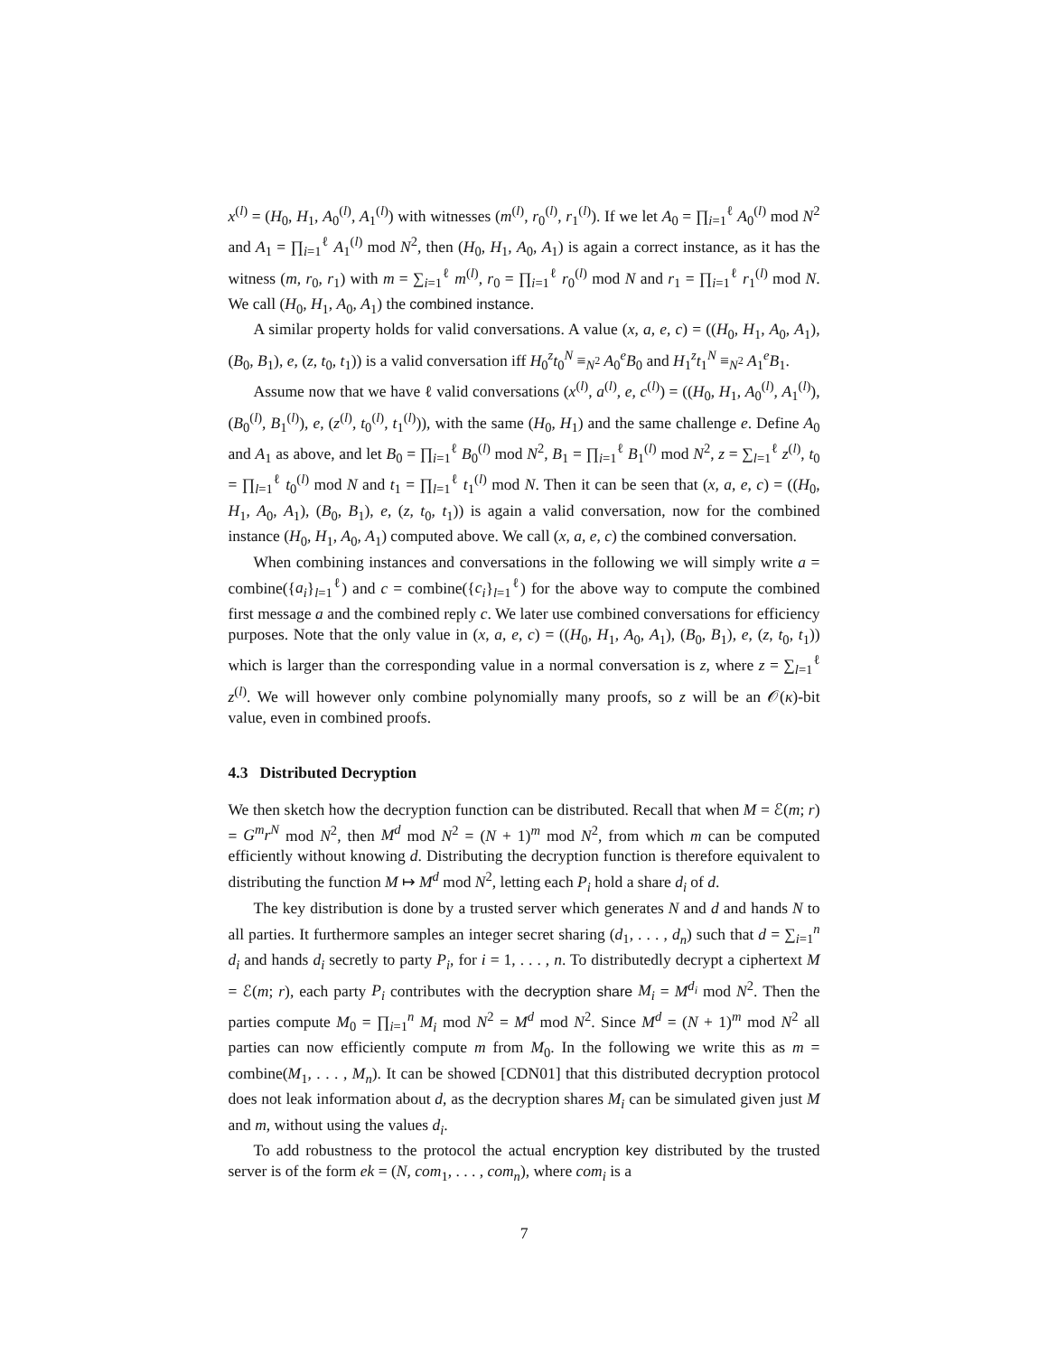x<sup>(l)</sup> = (H<sub>0</sub>, H<sub>1</sub>, A<sub>0</sub><sup>(l)</sup>, A<sub>1</sub><sup>(l)</sup>) with witnesses (m<sup>(l)</sup>, r<sub>0</sub><sup>(l)</sup>, r<sub>1</sub><sup>(l)</sup>). If we let A<sub>0</sub> = ∏<sub>i=1</sub><sup>ℓ</sup> A<sub>0</sub><sup>(l)</sup> mod N<sup>2</sup> and A<sub>1</sub> = ∏<sub>i=1</sub><sup>ℓ</sup> A<sub>1</sub><sup>(l)</sup> mod N<sup>2</sup>, then (H<sub>0</sub>, H<sub>1</sub>, A<sub>0</sub>, A<sub>1</sub>) is again a correct instance, as it has the witness (m, r<sub>0</sub>, r<sub>1</sub>) with m = ∑<sub>i=1</sub><sup>ℓ</sup> m<sup>(l)</sup>, r<sub>0</sub> = ∏<sub>i=1</sub><sup>ℓ</sup> r<sub>0</sub><sup>(l)</sup> mod N and r<sub>1</sub> = ∏<sub>i=1</sub><sup>ℓ</sup> r<sub>1</sub><sup>(l)</sup> mod N. We call (H<sub>0</sub>, H<sub>1</sub>, A<sub>0</sub>, A<sub>1</sub>) the combined instance.
A similar property holds for valid conversations. A value (x, a, e, c) = ((H<sub>0</sub>, H<sub>1</sub>, A<sub>0</sub>, A<sub>1</sub>), (B<sub>0</sub>, B<sub>1</sub>), e, (z, t<sub>0</sub>, t<sub>1</sub>)) is a valid conversation iff H<sub>0</sub><sup>z</sup>t<sub>0</sub><sup>N</sup> ≡<sub>N<sup>2</sup></sub> A<sub>0</sub><sup>e</sup>B<sub>0</sub> and H<sub>1</sub><sup>z</sup>t<sub>1</sub><sup>N</sup> ≡<sub>N<sup>2</sup></sub> A<sub>1</sub><sup>e</sup>B<sub>1</sub>.
Assume now that we have ℓ valid conversations (x<sup>(l)</sup>, a<sup>(l)</sup>, e, c<sup>(l)</sup>) = ((H<sub>0</sub>, H<sub>1</sub>, A<sub>0</sub><sup>(l)</sup>, A<sub>1</sub><sup>(l)</sup>), (B<sub>0</sub><sup>(l)</sup>, B<sub>1</sub><sup>(l)</sup>), e, (z<sup>(l)</sup>, t<sub>0</sub><sup>(l)</sup>, t<sub>1</sub><sup>(l)</sup>)), with the same (H<sub>0</sub>, H<sub>1</sub>) and the same challenge e. Define A<sub>0</sub> and A<sub>1</sub> as above, and let B<sub>0</sub> = ∏<sub>i=1</sub><sup>ℓ</sup> B<sub>0</sub><sup>(l)</sup> mod N<sup>2</sup>, B<sub>1</sub> = ∏<sub>i=1</sub><sup>ℓ</sup> B<sub>1</sub><sup>(l)</sup> mod N<sup>2</sup>, z = ∑<sub>l=1</sub><sup>ℓ</sup> z<sup>(l)</sup>, t<sub>0</sub> = ∏<sub>l=1</sub><sup>ℓ</sup> t<sub>0</sub><sup>(l)</sup> mod N and t<sub>1</sub> = ∏<sub>l=1</sub><sup>ℓ</sup> t<sub>1</sub><sup>(l)</sup> mod N. Then it can be seen that (x, a, e, c) = ((H<sub>0</sub>, H<sub>1</sub>, A<sub>0</sub>, A<sub>1</sub>), (B<sub>0</sub>, B<sub>1</sub>), e, (z, t<sub>0</sub>, t<sub>1</sub>)) is again a valid conversation, now for the combined instance (H<sub>0</sub>, H<sub>1</sub>, A<sub>0</sub>, A<sub>1</sub>) computed above. We call (x, a, e, c) the combined conversation.
When combining instances and conversations in the following we will simply write a = combine({a<sub>i</sub>}<sub>l=1</sub><sup>ℓ</sup>) and c = combine({c<sub>i</sub>}<sub>l=1</sub><sup>ℓ</sup>) for the above way to compute the combined first message a and the combined reply c. We later use combined conversations for efficiency purposes. Note that the only value in (x, a, e, c) = ((H<sub>0</sub>, H<sub>1</sub>, A<sub>0</sub>, A<sub>1</sub>), (B<sub>0</sub>, B<sub>1</sub>), e, (z, t<sub>0</sub>, t<sub>1</sub>)) which is larger than the corresponding value in a normal conversation is z, where z = ∑<sub>l=1</sub><sup>ℓ</sup> z<sup>(l)</sup>. We will however only combine polynomially many proofs, so z will be an 𝒪(κ)-bit value, even in combined proofs.
4.3 Distributed Decryption
We then sketch how the decryption function can be distributed. Recall that when M = ℰ(m; r) = G<sup>m</sup>r<sup>N</sup> mod N<sup>2</sup>, then M<sup>d</sup> mod N<sup>2</sup> = (N + 1)<sup>m</sup> mod N<sup>2</sup>, from which m can be computed efficiently without knowing d. Distributing the decryption function is therefore equivalent to distributing the function M ↦ M<sup>d</sup> mod N<sup>2</sup>, letting each P<sub>i</sub> hold a share d<sub>i</sub> of d.
The key distribution is done by a trusted server which generates N and d and hands N to all parties. It furthermore samples an integer secret sharing (d<sub>1</sub>, . . . , d<sub>n</sub>) such that d = ∑<sub>i=1</sub><sup>n</sup> d<sub>i</sub> and hands d<sub>i</sub> secretly to party P<sub>i</sub>, for i = 1, . . . , n. To distributedly decrypt a ciphertext M = ℰ(m; r), each party P<sub>i</sub> contributes with the decryption share M<sub>i</sub> = M<sup>d<sub>i</sub></sup> mod N<sup>2</sup>. Then the parties compute M<sub>0</sub> = ∏<sub>i=1</sub><sup>n</sup> M<sub>i</sub> mod N<sup>2</sup> = M<sup>d</sup> mod N<sup>2</sup>. Since M<sup>d</sup> = (N + 1)<sup>m</sup> mod N<sup>2</sup> all parties can now efficiently compute m from M<sub>0</sub>. In the following we write this as m = combine(M<sub>1</sub>, . . . , M<sub>n</sub>). It can be showed [CDN01] that this distributed decryption protocol does not leak information about d, as the decryption shares M<sub>i</sub> can be simulated given just M and m, without using the values d<sub>i</sub>.
To add robustness to the protocol the actual encryption key distributed by the trusted server is of the form ek = (N, com<sub>1</sub>, . . . , com<sub>n</sub>), where com<sub>i</sub> is a
7